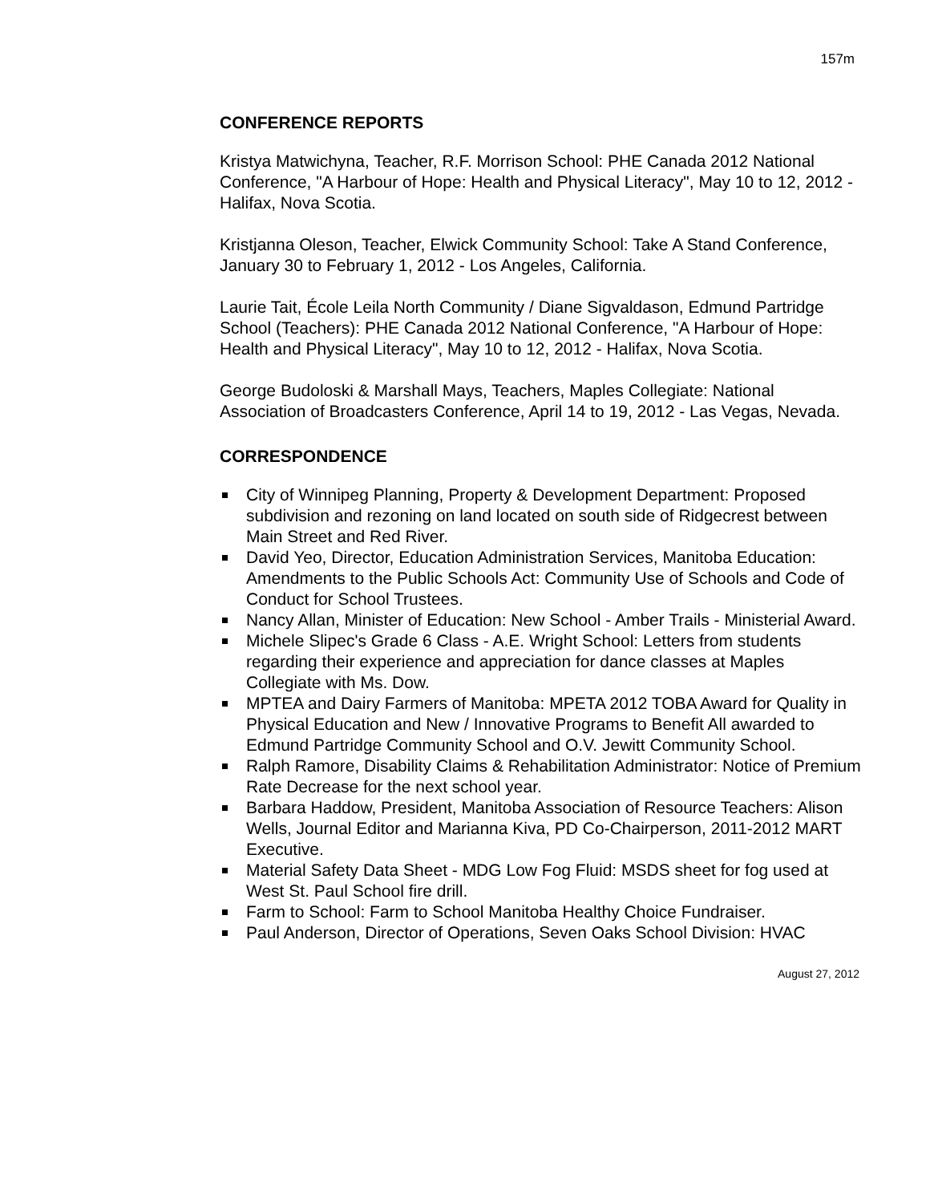157m
CONFERENCE REPORTS
Kristya Matwichyna, Teacher, R.F. Morrison School: PHE Canada 2012 National Conference, "A Harbour of Hope: Health and Physical Literacy", May 10 to 12, 2012 - Halifax, Nova Scotia.
Kristjanna Oleson, Teacher, Elwick Community School: Take A Stand Conference, January 30 to February 1, 2012 - Los Angeles, California.
Laurie Tait, École Leila North Community / Diane Sigvaldason, Edmund Partridge School (Teachers): PHE Canada 2012 National Conference, "A Harbour of Hope: Health and Physical Literacy", May 10 to 12, 2012 - Halifax, Nova Scotia.
George Budoloski & Marshall Mays, Teachers, Maples Collegiate: National Association of Broadcasters Conference, April 14 to 19, 2012 - Las Vegas, Nevada.
CORRESPONDENCE
City of Winnipeg Planning, Property & Development Department: Proposed subdivision and rezoning on land located on south side of Ridgecrest between Main Street and Red River.
David Yeo, Director, Education Administration Services, Manitoba Education:
Amendments to the Public Schools Act: Community Use of Schools and Code of Conduct for School Trustees.
Nancy Allan, Minister of Education: New School - Amber Trails - Ministerial Award.
Michele Slipec's Grade 6 Class - A.E. Wright School: Letters from students regarding their experience and appreciation for dance classes at Maples Collegiate with Ms. Dow.
MPTEA and Dairy Farmers of Manitoba: MPETA 2012 TOBA Award for Quality in Physical Education and New / Innovative Programs to Benefit All awarded to Edmund Partridge Community School and O.V. Jewitt Community School.
Ralph Ramore, Disability Claims & Rehabilitation Administrator: Notice of Premium Rate Decrease for the next school year.
Barbara Haddow, President, Manitoba Association of Resource Teachers: Alison Wells, Journal Editor and Marianna Kiva, PD Co-Chairperson, 2011-2012 MART Executive.
Material Safety Data Sheet - MDG Low Fog Fluid: MSDS sheet for fog used at West St. Paul School fire drill.
Farm to School: Farm to School Manitoba Healthy Choice Fundraiser.
Paul Anderson, Director of Operations, Seven Oaks School Division: HVAC
August 27, 2012